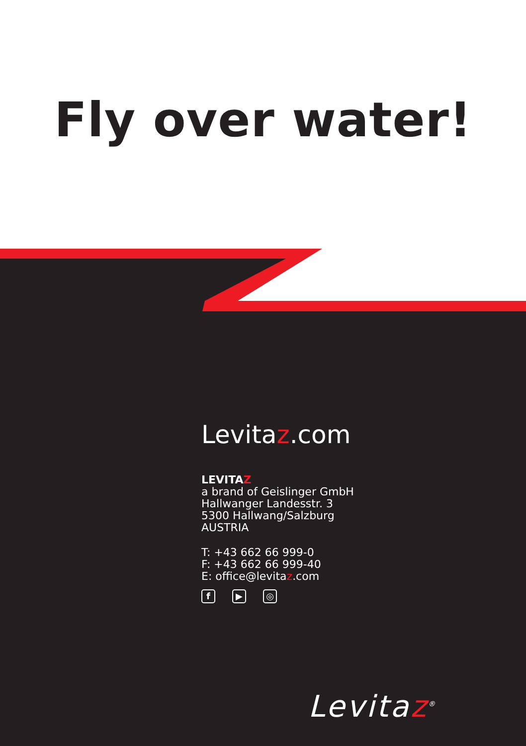Fly over water!
Levitaz.com
LEVITAZ
a brand of Geislinger GmbH
Hallwanger Landesstr. 3
5300 Hallwang/Salzburg
AUSTRIA
T: +43 662 66 999-0
F: +43 662 66 999-40
E: office@levitaz.com
f ▶ ◎
Levitaz<sup>®</sup>